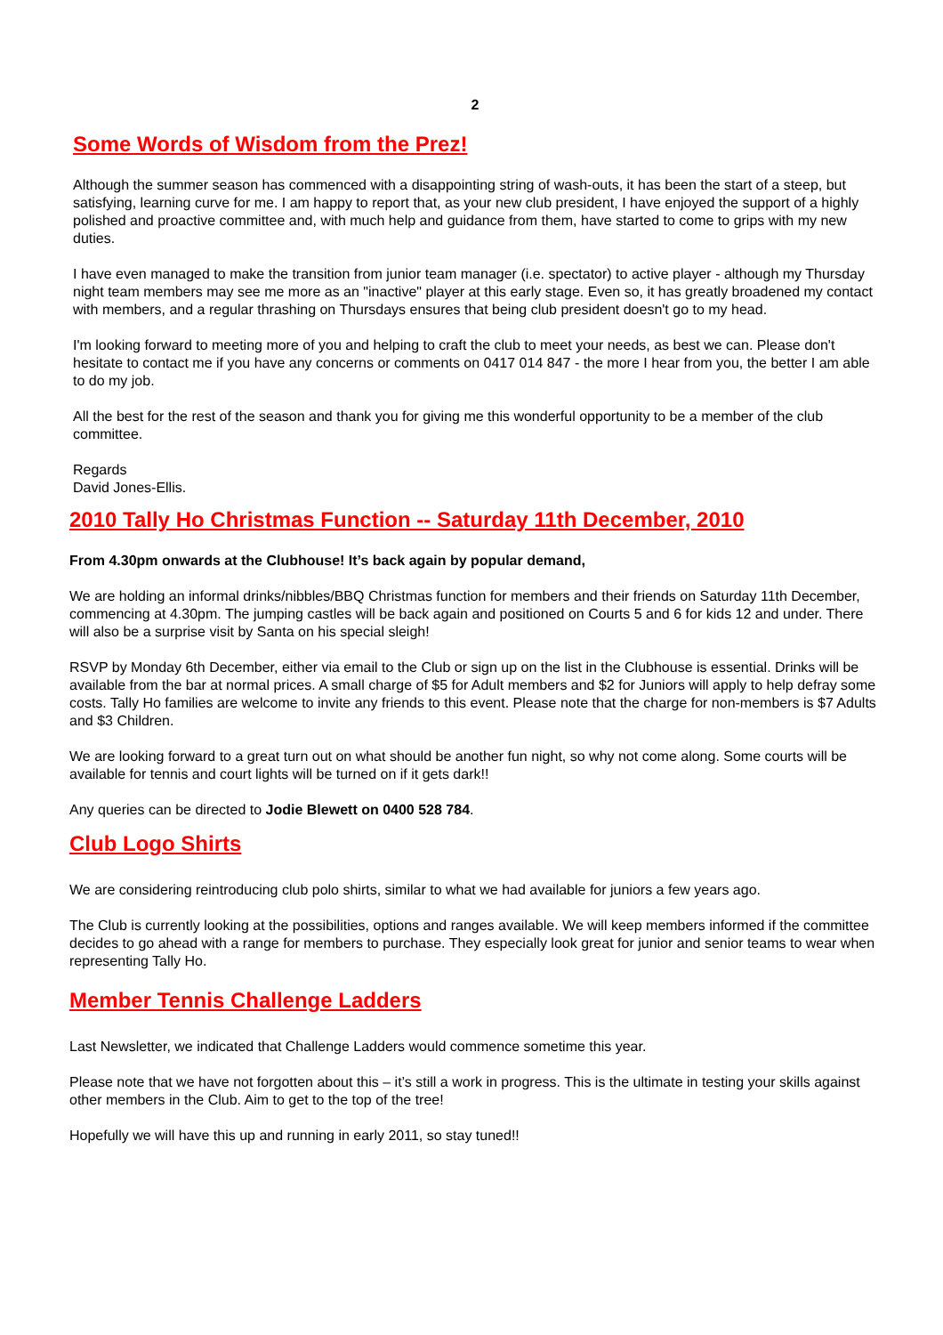2
Some Words of Wisdom from the Prez!
Although the summer season has commenced with a disappointing string of wash-outs, it has been the start of a steep, but satisfying, learning curve for me. I am happy to report that, as your new club president, I have enjoyed the support of a highly polished and proactive committee and, with much help and guidance from them, have started to come to grips with my new duties.
I have even managed to make the transition from junior team manager (i.e. spectator) to active player - although my Thursday night team members may see me more as an "inactive" player at this early stage. Even so, it has greatly broadened my contact with members, and a regular thrashing on Thursdays ensures that being club president doesn't go to my head.
I'm looking forward to meeting more of you and helping to craft the club to meet your needs, as best we can. Please don't hesitate to contact me if you have any concerns or comments on 0417 014 847 - the more I hear from you, the better I am able to do my job.
All the best for the rest of the season and thank you for giving me this wonderful opportunity to be a member of the club committee.
Regards
David Jones-Ellis.
2010 Tally Ho Christmas Function -- Saturday 11th December, 2010
From 4.30pm onwards at the Clubhouse! It’s back again by popular demand,
We are holding an informal drinks/nibbles/BBQ Christmas function for members and their friends on Saturday 11th December, commencing at 4.30pm. The jumping castles will be back again and positioned on Courts 5 and 6 for kids 12 and under. There will also be a surprise visit by Santa on his special sleigh!
RSVP by Monday 6th December, either via email to the Club or sign up on the list in the Clubhouse is essential. Drinks will be available from the bar at normal prices. A small charge of $5 for Adult members and $2 for Juniors will apply to help defray some costs. Tally Ho families are welcome to invite any friends to this event. Please note that the charge for non-members is $7 Adults and $3 Children.
We are looking forward to a great turn out on what should be another fun night, so why not come along. Some courts will be available for tennis and court lights will be turned on if it gets dark!!
Any queries can be directed to Jodie Blewett on 0400 528 784.
Club Logo Shirts
We are considering reintroducing club polo shirts, similar to what we had available for juniors a few years ago.
The Club is currently looking at the possibilities, options and ranges available. We will keep members informed if the committee decides to go ahead with a range for members to purchase. They especially look great for junior and senior teams to wear when representing Tally Ho.
Member Tennis Challenge Ladders
Last Newsletter, we indicated that Challenge Ladders would commence sometime this year.
Please note that we have not forgotten about this – it’s still a work in progress. This is the ultimate in testing your skills against other members in the Club. Aim to get to the top of the tree!
Hopefully we will have this up and running in early 2011, so stay tuned!!